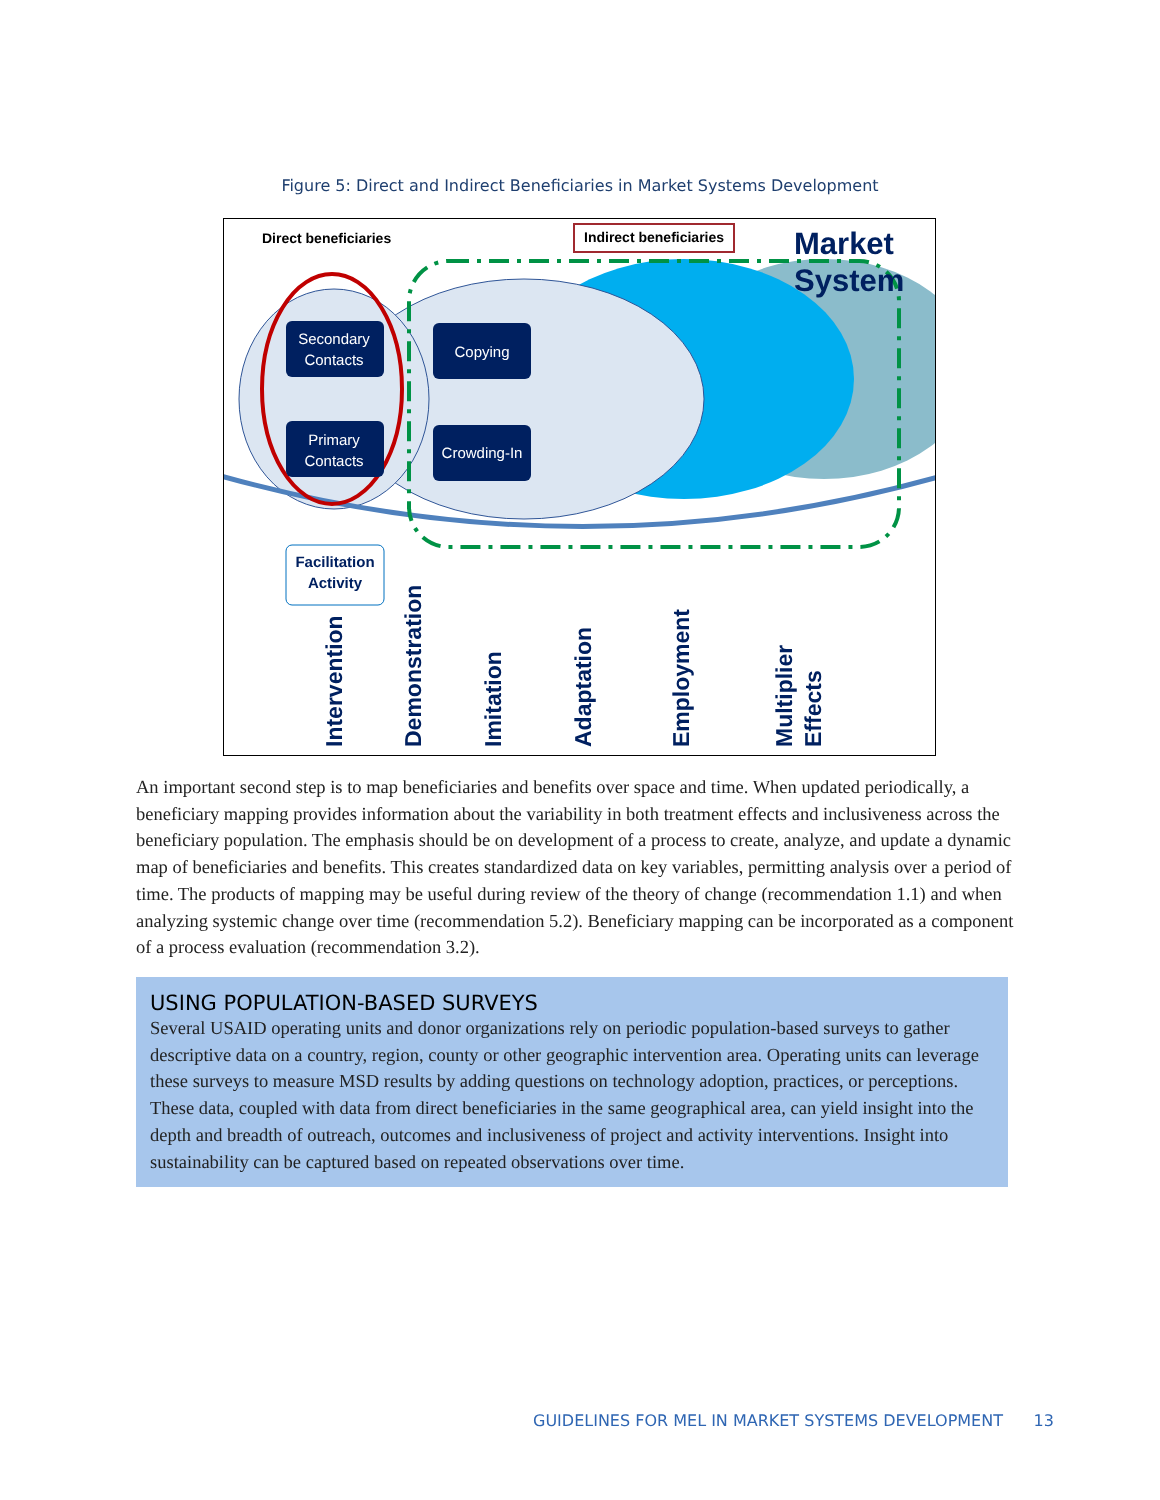Figure 5: Direct and Indirect Beneficiaries in Market Systems Development
Secondary
Contacts
Primary
Contacts
Copying
Crowding-In
Facilitation
Activity
Direct beneficiaries
Indirect beneficiaries
Market
System
Intervention
Demonstration
Imitation
Adaptation
Employment
Multiplier
Effects
An important second step is to map beneficiaries and benefits over space and time. When updated periodically, a beneficiary mapping provides information about the variability in both treatment effects and inclusiveness across the beneficiary population. The emphasis should be on development of a process to create, analyze, and update a dynamic map of beneficiaries and benefits. This creates standardized data on key variables, permitting analysis over a period of time. The products of mapping may be useful during review of the theory of change (recommendation 1.1) and when analyzing systemic change over time (recommendation 5.2). Beneficiary mapping can be incorporated as a component of a process evaluation (recommendation 3.2).
USING POPULATION-BASED SURVEYS
Several USAID operating units and donor organizations rely on periodic population-based surveys to gather descriptive data on a country, region, county or other geographic intervention area. Operating units can leverage these surveys to measure MSD results by adding questions on technology adoption, practices, or perceptions. These data, coupled with data from direct beneficiaries in the same geographical area, can yield insight into the depth and breadth of outreach, outcomes and inclusiveness of project and activity interventions. Insight into sustainability can be captured based on repeated observations over time.
GUIDELINES FOR MEL IN MARKET SYSTEMS DEVELOPMENT 13